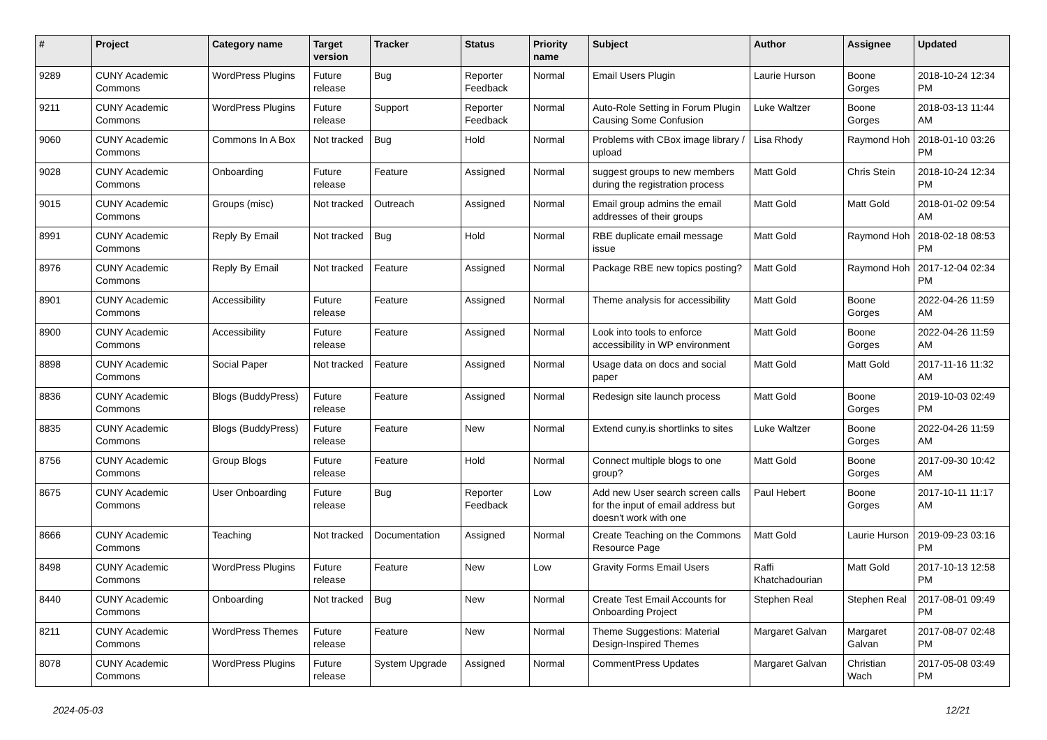| # | Project | Category name | Target version | Tracker | Status | Priority name | Subject | Author | Assignee | Updated |
| --- | --- | --- | --- | --- | --- | --- | --- | --- | --- | --- |
| 9289 | CUNY Academic Commons | WordPress Plugins | Future release | Bug | Reporter Feedback | Normal | Email Users Plugin | Laurie Hurson | Boone Gorges | 2018-10-24 12:34 PM |
| 9211 | CUNY Academic Commons | WordPress Plugins | Future release | Support | Reporter Feedback | Normal | Auto-Role Setting in Forum Plugin Causing Some Confusion | Luke Waltzer | Boone Gorges | 2018-03-13 11:44 AM |
| 9060 | CUNY Academic Commons | Commons In A Box | Not tracked | Bug | Hold | Normal | Problems with CBox image library / upload | Lisa Rhody | Raymond Hoh | 2018-01-10 03:26 PM |
| 9028 | CUNY Academic Commons | Onboarding | Future release | Feature | Assigned | Normal | suggest groups to new members during the registration process | Matt Gold | Chris Stein | 2018-10-24 12:34 PM |
| 9015 | CUNY Academic Commons | Groups (misc) | Not tracked | Outreach | Assigned | Normal | Email group admins the email addresses of their groups | Matt Gold | Matt Gold | 2018-01-02 09:54 AM |
| 8991 | CUNY Academic Commons | Reply By Email | Not tracked | Bug | Hold | Normal | RBE duplicate email message issue | Matt Gold | Raymond Hoh | 2018-02-18 08:53 PM |
| 8976 | CUNY Academic Commons | Reply By Email | Not tracked | Feature | Assigned | Normal | Package RBE new topics posting? | Matt Gold | Raymond Hoh | 2017-12-04 02:34 PM |
| 8901 | CUNY Academic Commons | Accessibility | Future release | Feature | Assigned | Normal | Theme analysis for accessibility | Matt Gold | Boone Gorges | 2022-04-26 11:59 AM |
| 8900 | CUNY Academic Commons | Accessibility | Future release | Feature | Assigned | Normal | Look into tools to enforce accessibility in WP environment | Matt Gold | Boone Gorges | 2022-04-26 11:59 AM |
| 8898 | CUNY Academic Commons | Social Paper | Not tracked | Feature | Assigned | Normal | Usage data on docs and social paper | Matt Gold | Matt Gold | 2017-11-16 11:32 AM |
| 8836 | CUNY Academic Commons | Blogs (BuddyPress) | Future release | Feature | Assigned | Normal | Redesign site launch process | Matt Gold | Boone Gorges | 2019-10-03 02:49 PM |
| 8835 | CUNY Academic Commons | Blogs (BuddyPress) | Future release | Feature | New | Normal | Extend cuny.is shortlinks to sites | Luke Waltzer | Boone Gorges | 2022-04-26 11:59 AM |
| 8756 | CUNY Academic Commons | Group Blogs | Future release | Feature | Hold | Normal | Connect multiple blogs to one group? | Matt Gold | Boone Gorges | 2017-09-30 10:42 AM |
| 8675 | CUNY Academic Commons | User Onboarding | Future release | Bug | Reporter Feedback | Low | Add new User search screen calls for the input of email address but doesn't work with one | Paul Hebert | Boone Gorges | 2017-10-11 11:17 AM |
| 8666 | CUNY Academic Commons | Teaching | Not tracked | Documentation | Assigned | Normal | Create Teaching on the Commons Resource Page | Matt Gold | Laurie Hurson | 2019-09-23 03:16 PM |
| 8498 | CUNY Academic Commons | WordPress Plugins | Future release | Feature | New | Low | Gravity Forms Email Users | Raffi Khatchadourian | Matt Gold | 2017-10-13 12:58 PM |
| 8440 | CUNY Academic Commons | Onboarding | Not tracked | Bug | New | Normal | Create Test Email Accounts for Onboarding Project | Stephen Real | Stephen Real | 2017-08-01 09:49 PM |
| 8211 | CUNY Academic Commons | WordPress Themes | Future release | Feature | New | Normal | Theme Suggestions: Material Design-Inspired Themes | Margaret Galvan | Margaret Galvan | 2017-08-07 02:48 PM |
| 8078 | CUNY Academic Commons | WordPress Plugins | Future release | System Upgrade | Assigned | Normal | CommentPress Updates | Margaret Galvan | Christian Wach | 2017-05-08 03:49 PM |
2024-05-03 12/21